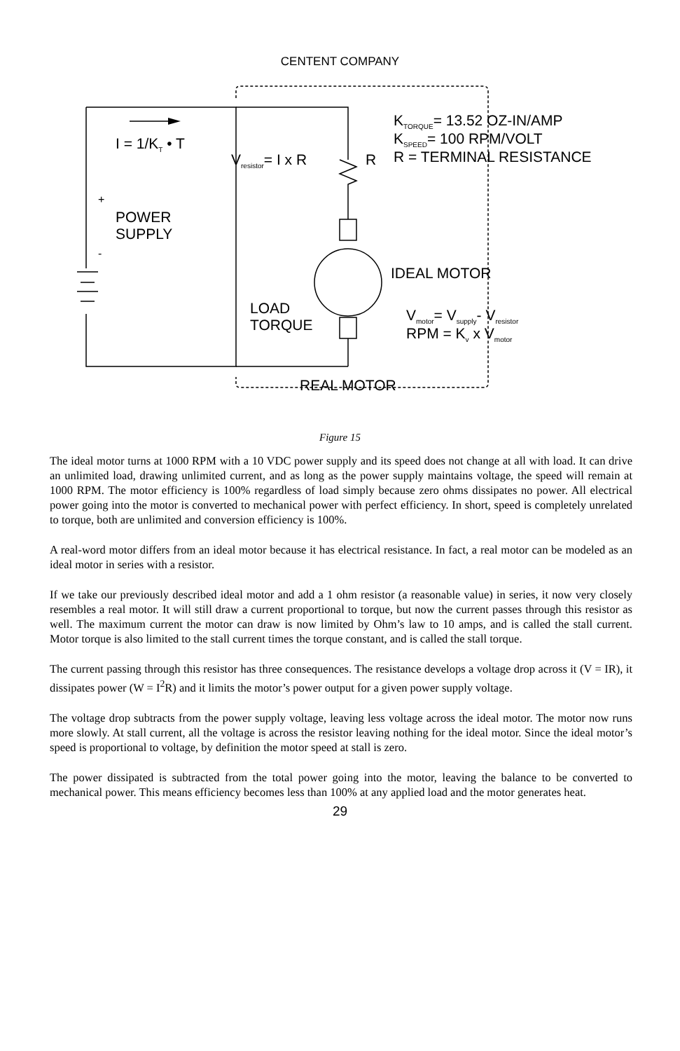CENTENT COMPANY
K<sub>TORQUE</sub>= 13.52 OZ-IN/AMP
K<sub>SPEED</sub>= 100 RPM/VOLT
R = TERMINAL RESISTANCE
I = 1/K<sub>T</sub> • T
V<sub>resistor</sub>= I x R R
+
POWER
SUPPLY
-
IDEAL MOTOR
LOAD
TORQUE
V<sub>motor</sub>= V<sub>supply</sub>- V<sub>resistor</sub>
RPM = K<sub>v</sub> x V<sub>motor</sub>
REAL MOTOR
Figure 15
The ideal motor turns at 1000 RPM with a 10 VDC power supply and its speed does not change at all with load. It can drive an unlimited load, drawing unlimited current, and as long as the power supply maintains voltage, the speed will remain at 1000 RPM. The motor efficiency is 100% regardless of load simply because zero ohms dissipates no power. All electrical power going into the motor is converted to mechanical power with perfect efficiency. In short, speed is completely unrelated to torque, both are unlimited and conversion efficiency is 100%.
A real-word motor differs from an ideal motor because it has electrical resistance. In fact, a real motor can be modeled as an ideal motor in series with a resistor.
If we take our previously described ideal motor and add a 1 ohm resistor (a reasonable value) in series, it now very closely resembles a real motor. It will still draw a current proportional to torque, but now the current passes through this resistor as well. The maximum current the motor can draw is now limited by Ohm’s law to 10 amps, and is called the stall current. Motor torque is also limited to the stall current times the torque constant, and is called the stall torque.
The current passing through this resistor has three consequences. The resistance develops a voltage drop across it (V = IR), it dissipates power (W = I<sup>2</sup>R) and it limits the motor’s power output for a given power supply voltage.
The voltage drop subtracts from the power supply voltage, leaving less voltage across the ideal motor. The motor now runs more slowly. At stall current, all the voltage is across the resistor leaving nothing for the ideal motor. Since the ideal motor’s speed is proportional to voltage, by definition the motor speed at stall is zero.
The power dissipated is subtracted from the total power going into the motor, leaving the balance to be converted to mechanical power. This means efficiency becomes less than 100% at any applied load and the motor generates heat.
29